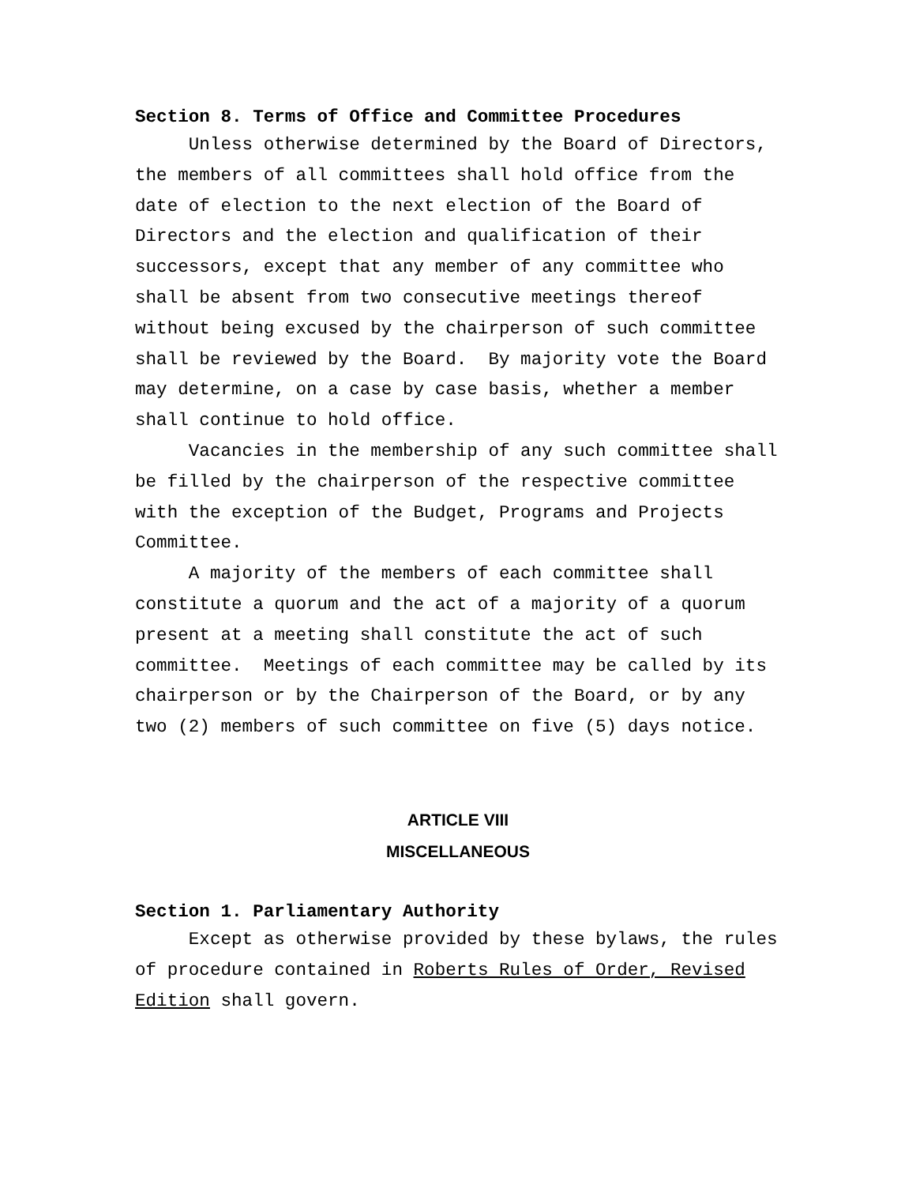Section 8. Terms of Office and Committee Procedures
Unless otherwise determined by the Board of Directors, the members of all committees shall hold office from the date of election to the next election of the Board of Directors and the election and qualification of their successors, except that any member of any committee who shall be absent from two consecutive meetings thereof without being excused by the chairperson of such committee shall be reviewed by the Board. By majority vote the Board may determine, on a case by case basis, whether a member shall continue to hold office.
Vacancies in the membership of any such committee shall be filled by the chairperson of the respective committee with the exception of the Budget, Programs and Projects Committee.
A majority of the members of each committee shall constitute a quorum and the act of a majority of a quorum present at a meeting shall constitute the act of such committee. Meetings of each committee may be called by its chairperson or by the Chairperson of the Board, or by any two (2) members of such committee on five (5) days notice.
ARTICLE VIII
MISCELLANEOUS
Section 1. Parliamentary Authority
Except as otherwise provided by these bylaws, the rules of procedure contained in Roberts Rules of Order, Revised Edition shall govern.